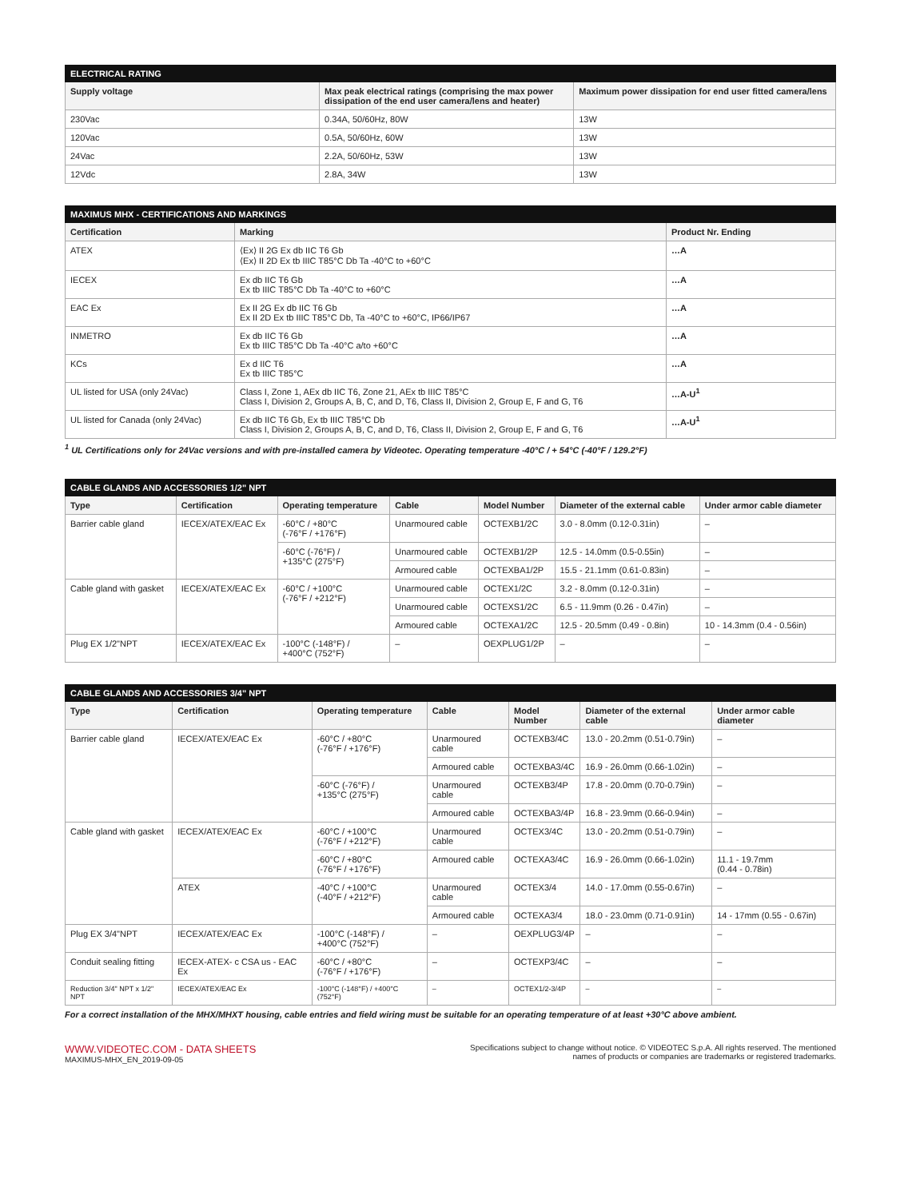| ELECTRICAL RATING | | |
| Supply voltage | Max peak electrical ratings (comprising the max power dissipation of the end user camera/lens and heater) | Maximum power dissipation for end user fitted camera/lens |
| 230Vac | 0.34A, 50/60Hz, 80W | 13W |
| 120Vac | 0.5A, 50/60Hz, 60W | 13W |
| 24Vac | 2.2A, 50/60Hz, 53W | 13W |
| 12Vdc | 2.8A, 34W | 13W |
| MAXIMUS MHX - CERTIFICATIONS AND MARKINGS | | |
| Certification | Marking | Product Nr. Ending |
| ATEX | ⟨Ex⟩ II 2G Ex db IIC T6 Gb ⟨Ex⟩ II 2D Ex tb IIIC T85°C Db Ta -40°C to +60°C | …A |
| IECEX | Ex db IIC T6 Gb Ex tb IIIC T85°C Db Ta -40°C to +60°C | …A |
| EAC Ex | Ex II 2G Ex db IIC T6 Gb Ex II 2D Ex tb IIIC T85°C Db, Ta -40°C to +60°C, IP66/IP67 | …A |
| INMETRO | Ex db IIC T6 Gb Ex tb IIIC T85°C Db Ta -40°C a/to +60°C | …A |
| KCs | Ex d IIC T6 Ex tb IIIC T85°C | …A |
| UL listed for USA (only 24Vac) | Class I, Zone 1, AEx db IIC T6, Zone 21, AEx tb IIIC T85°C Class I, Division 2, Groups A, B, C, and D, T6, Class II, Division 2, Group E, F and G, T6 | …A-U<sup>1</sup> |
| UL listed for Canada (only 24Vac) | Ex db IIC T6 Gb, Ex tb IIIC T85°C Db Class I, Division 2, Groups A, B, C, and D, T6, Class II, Division 2, Group E, F and G, T6 | …A-U<sup>1</sup> |
<sup>1</sup> UL Certifications only for 24Vac versions and with pre-installed camera by Videotec. Operating temperature -40°C / + 54°C (-40°F / 129.2°F)
| CABLE GLANDS AND ACCESSORIES 1/2" NPT | | | | | | |
| Type | Certification | Operating temperature | Cable | Model Number | Diameter of the external cable | Under armor cable diameter |
| Barrier cable gland | IECEX/ATEX/EAC Ex | -60°C / +80°C (-76°F / +176°F) | Unarmoured cable | OCTEXB1/2C | 3.0 - 8.0mm (0.12-0.31in) | – |
| | | -60°C (-76°F) / +135°C (275°F) | Unarmoured cable | OCTEXB1/2P | 12.5 - 14.0mm (0.5-0.55in) | – |
| | | | Armoured cable | OCTEXBA1/2P | 15.5 - 21.1mm (0.61-0.83in) | – |
| Cable gland with gasket | IECEX/ATEX/EAC Ex | -60°C / +100°C (-76°F / +212°F) | Unarmoured cable | OCTEX1/2C | 3.2 - 8.0mm (0.12-0.31in) | – |
| | | | Unarmoured cable | OCTEXS1/2C | 6.5 - 11.9mm (0.26 - 0.47in) | – |
| | | | Armoured cable | OCTEXA1/2C | 12.5 - 20.5mm (0.49 - 0.8in) | 10 - 14.3mm (0.4 - 0.56in) |
| Plug EX 1/2"NPT | IECEX/ATEX/EAC Ex | -100°C (-148°F) / +400°C (752°F) | – | OEXPLUG1/2P | – | – |
| CABLE GLANDS AND ACCESSORIES 3/4" NPT | | | | | | |
| Type | Certification | Operating temperature | Cable | Model Number | Diameter of the external cable | Under armor cable diameter |
| Barrier cable gland | IECEX/ATEX/EAC Ex | -60°C / +80°C (-76°F / +176°F) | Unarmoured cable | OCTEXB3/4C | 13.0 - 20.2mm (0.51-0.79in) | – |
| | | | Armoured cable | OCTEXBA3/4C | 16.9 - 26.0mm (0.66-1.02in) | – |
| | | -60°C (-76°F) / +135°C (275°F) | Unarmoured cable | OCTEXB3/4P | 17.8 - 20.0mm (0.70-0.79in) | – |
| | | | Armoured cable | OCTEXBA3/4P | 16.8 - 23.9mm (0.66-0.94in) | – |
| Cable gland with gasket | IECEX/ATEX/EAC Ex | -60°C / +100°C (-76°F / +212°F) | Unarmoured cable | OCTEX3/4C | 13.0 - 20.2mm (0.51-0.79in) | – |
| | | -60°C / +80°C (-76°F / +176°F) | Armoured cable | OCTEXA3/4C | 16.9 - 26.0mm (0.66-1.02in) | 11.1 - 19.7mm (0.44 - 0.78in) |
| | ATEX | -40°C / +100°C (-40°F / +212°F) | Unarmoured cable | OCTEX3/4 | 14.0 - 17.0mm (0.55-0.67in) | – |
| | | | Armoured cable | OCTEXA3/4 | 18.0 - 23.0mm (0.71-0.91in) | 14 - 17mm (0.55 - 0.67in) |
| Plug EX 3/4"NPT | IECEX/ATEX/EAC Ex | -100°C (-148°F) / +400°C (752°F) | – | OEXPLUG3/4P | – | – |
| Conduit sealing fitting | IECEX-ATEX- c CSA us - EAC Ex | -60°C / +80°C (-76°F / +176°F) | – | OCTEXP3/4C | – | – |
| Reduction 3/4" NPT x 1/2" NPT | IECEX/ATEX/EAC Ex | -100°C (-148°F) / +400°C (752°F) | – | OCTEX1/2-3/4P | – | – |
For a correct installation of the MHX/MHXT housing, cable entries and field wiring must be suitable for an operating temperature of at least +30°C above ambient.
WWW.VIDEOTEC.COM - DATA SHEETS
MAXIMUS-MHX_EN_2019-09-05
Specifications subject to change without notice. © VIDEOTEC S.p.A. All rights reserved. The mentioned
names of products or companies are trademarks or registered trademarks.